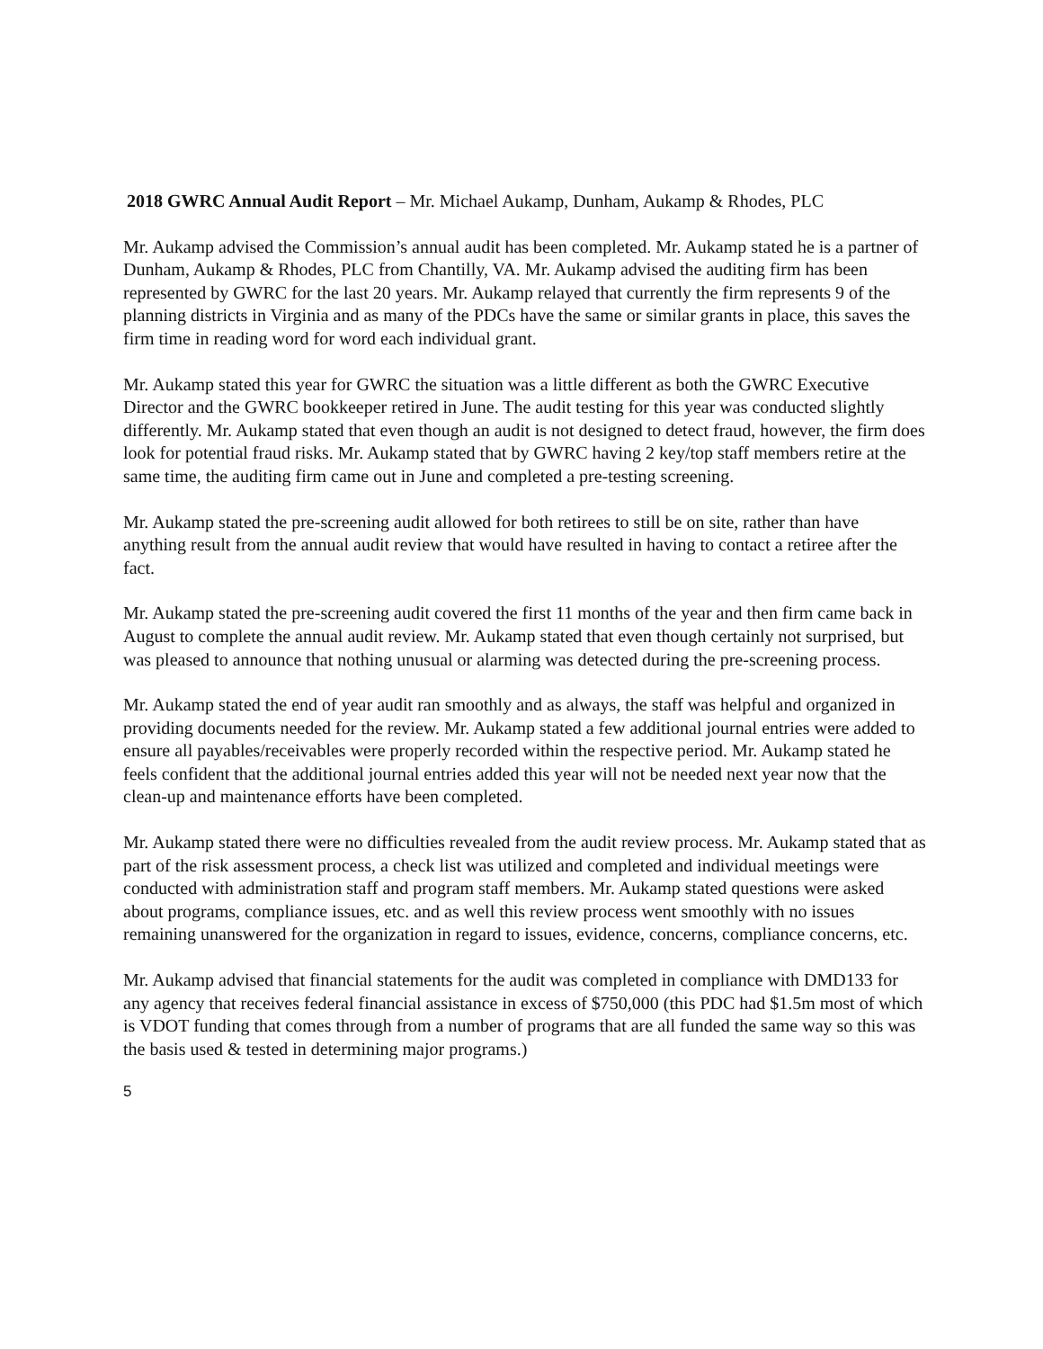2018 GWRC Annual Audit Report – Mr. Michael Aukamp, Dunham, Aukamp & Rhodes, PLC
Mr. Aukamp advised the Commission’s annual audit has been completed. Mr. Aukamp stated he is a partner of Dunham, Aukamp & Rhodes, PLC from Chantilly, VA. Mr. Aukamp advised the auditing firm has been represented by GWRC for the last 20 years. Mr. Aukamp relayed that currently the firm represents 9 of the planning districts in Virginia and as many of the PDCs have the same or similar grants in place, this saves the firm time in reading word for word each individual grant.
Mr. Aukamp stated this year for GWRC the situation was a little different as both the GWRC Executive Director and the GWRC bookkeeper retired in June. The audit testing for this year was conducted slightly differently. Mr. Aukamp stated that even though an audit is not designed to detect fraud, however, the firm does look for potential fraud risks. Mr. Aukamp stated that by GWRC having 2 key/top staff members retire at the same time, the auditing firm came out in June and completed a pre-testing screening.
Mr. Aukamp stated the pre-screening audit allowed for both retirees to still be on site, rather than have anything result from the annual audit review that would have resulted in having to contact a retiree after the fact.
Mr. Aukamp stated the pre-screening audit covered the first 11 months of the year and then firm came back in August to complete the annual audit review. Mr. Aukamp stated that even though certainly not surprised, but was pleased to announce that nothing unusual or alarming was detected during the pre-screening process.
Mr. Aukamp stated the end of year audit ran smoothly and as always, the staff was helpful and organized in providing documents needed for the review. Mr. Aukamp stated a few additional journal entries were added to ensure all payables/receivables were properly recorded within the respective period. Mr. Aukamp stated he feels confident that the additional journal entries added this year will not be needed next year now that the clean-up and maintenance efforts have been completed.
Mr. Aukamp stated there were no difficulties revealed from the audit review process. Mr. Aukamp stated that as part of the risk assessment process, a check list was utilized and completed and individual meetings were conducted with administration staff and program staff members. Mr. Aukamp stated questions were asked about programs, compliance issues, etc. and as well this review process went smoothly with no issues remaining unanswered for the organization in regard to issues, evidence, concerns, compliance concerns, etc.
Mr. Aukamp advised that financial statements for the audit was completed in compliance with DMD133 for any agency that receives federal financial assistance in excess of $750,000 (this PDC had $1.5m most of which is VDOT funding that comes through from a number of programs that are all funded the same way so this was the basis used & tested in determining major programs.)
5